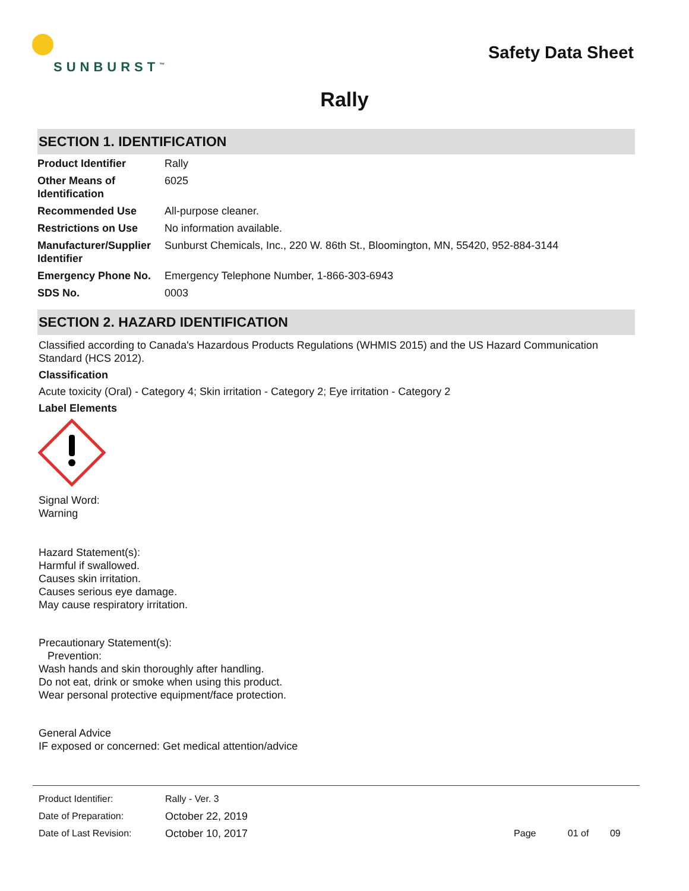SUNBURST<sup>™</sup>
Safety Data Sheet
Rally
SECTION 1. IDENTIFICATION
| Product Identifier | Rally |
| Other Means of Identification | 6025 |
| Recommended Use | All-purpose cleaner. |
| Restrictions on Use | No information available. |
| Manufacturer/Supplier Identifier | Sunburst Chemicals, Inc., 220 W. 86th St., Bloomington, MN, 55420, 952-884-3144 |
| Emergency Phone No. | Emergency Telephone Number, 1-866-303-6943 |
| SDS No. | 0003 |
SECTION 2. HAZARD IDENTIFICATION
Classified according to Canada's Hazardous Products Regulations (WHMIS 2015) and the US Hazard Communication Standard (HCS 2012).
Classification
Acute toxicity (Oral) - Category 4; Skin irritation - Category 2; Eye irritation - Category 2
Label Elements
Signal Word:
Warning
Hazard Statement(s):
Harmful if swallowed.
Causes skin irritation.
Causes serious eye damage.
May cause respiratory irritation.
Precautionary Statement(s):
Prevention:
Wash hands and skin thoroughly after handling.
Do not eat, drink or smoke when using this product.
Wear personal protective equipment/face protection.
General Advice
IF exposed or concerned: Get medical attention/advice
| Product Identifier: | Rally - Ver. 3 | |
| Date of Preparation: | October 22, 2019 | |
| Date of Last Revision: | October 10, 2017 | Page 01 of 09 |